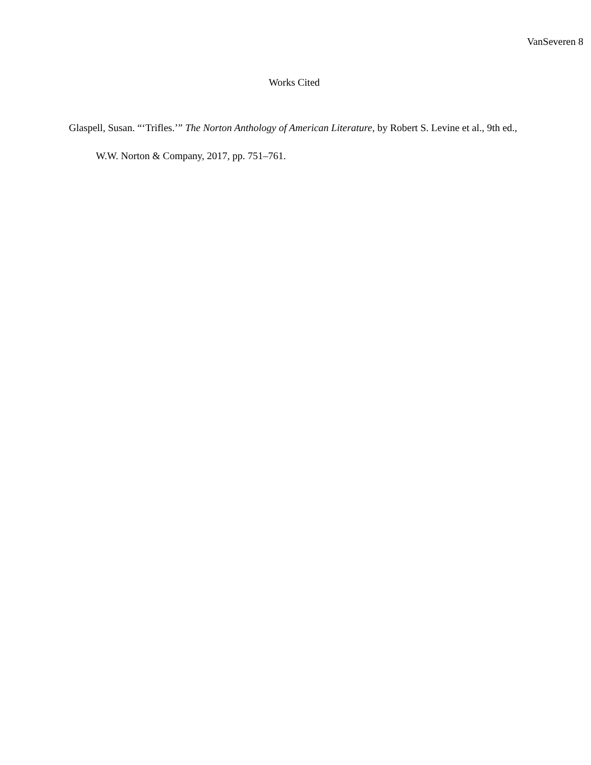VanSeveren 8
Works Cited
Glaspell, Susan. “‘Trifles.’” The Norton Anthology of American Literature, by Robert S. Levine et al., 9th ed., W.W. Norton & Company, 2017, pp. 751–761.